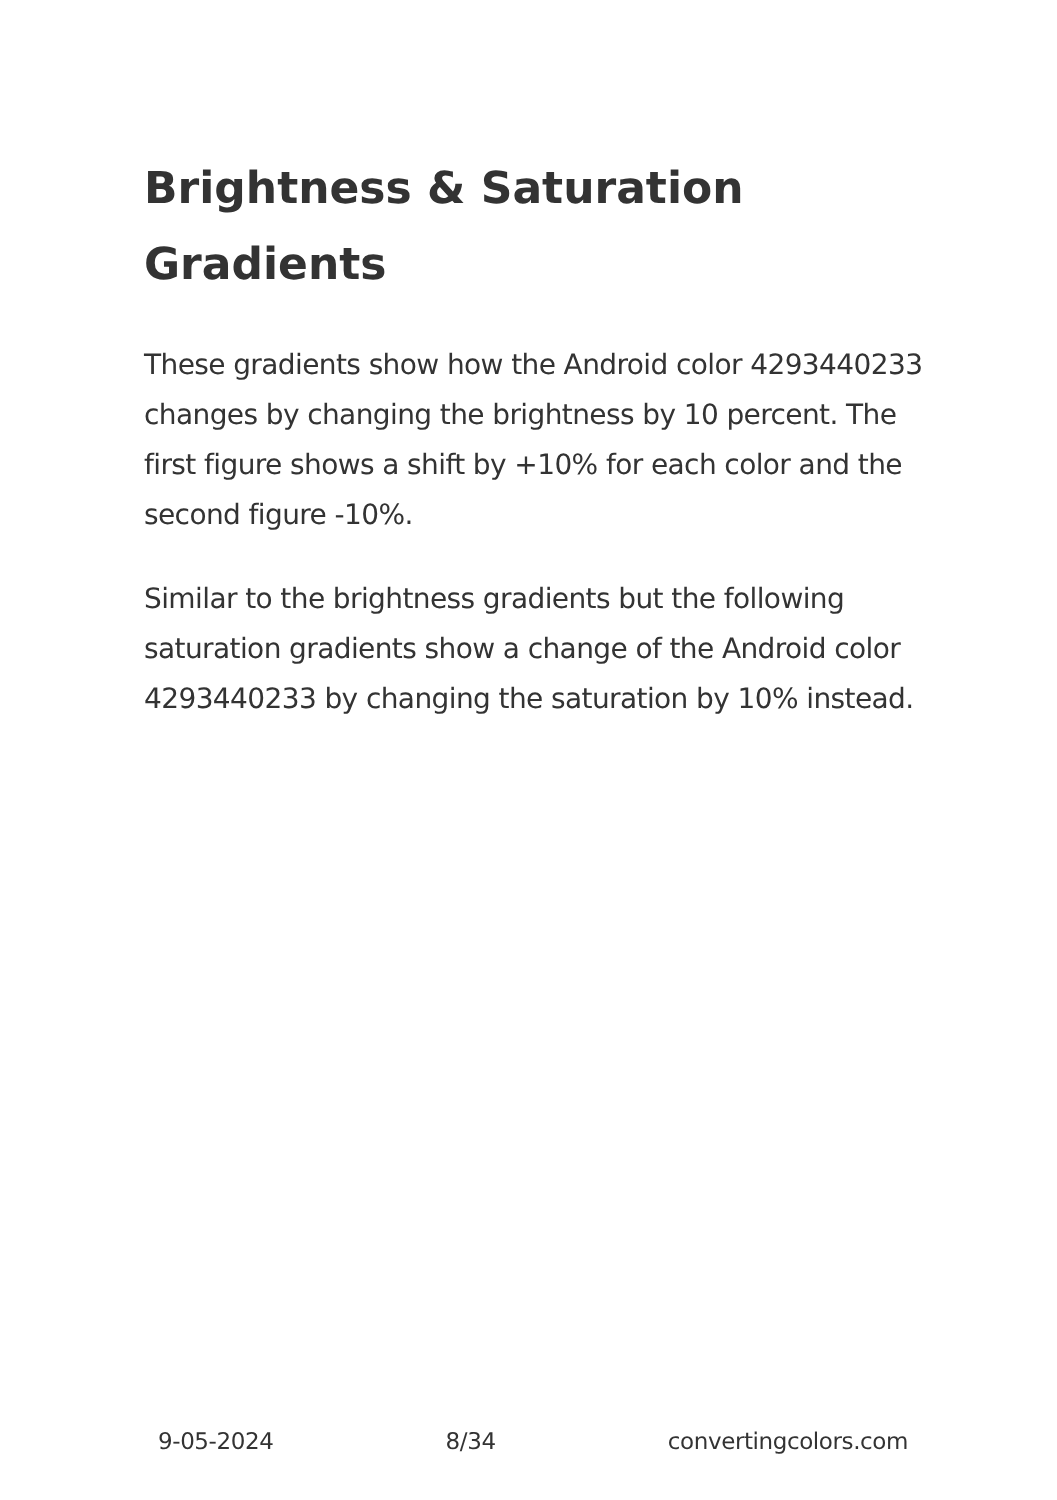Brightness & Saturation Gradients
These gradients show how the Android color 4293440233 changes by changing the brightness by 10 percent. The first figure shows a shift by +10% for each color and the second figure -10%.
Similar to the brightness gradients but the following saturation gradients show a change of the Android color 4293440233 by changing the saturation by 10% instead.
9-05-2024 8/34 convertingcolors.com